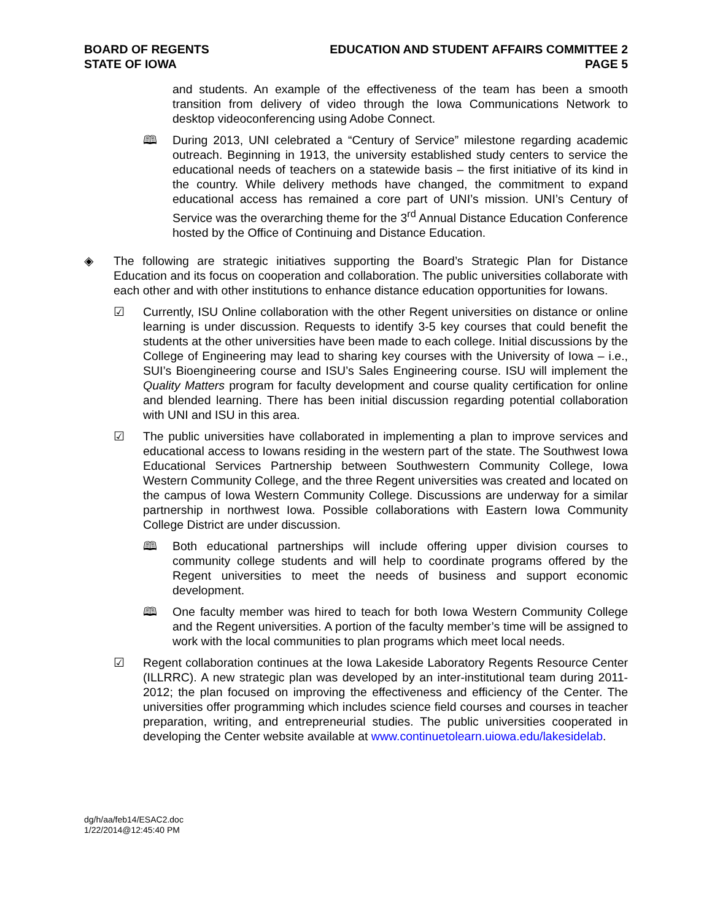BOARD OF REGENTS
STATE OF IOWA
EDUCATION AND STUDENT AFFAIRS COMMITTEE 2
PAGE 5
and students. An example of the effectiveness of the team has been a smooth transition from delivery of video through the Iowa Communications Network to desktop videoconferencing using Adobe Connect.
🕮 During 2013, UNI celebrated a “Century of Service” milestone regarding academic outreach. Beginning in 1913, the university established study centers to service the educational needs of teachers on a statewide basis – the first initiative of its kind in the country. While delivery methods have changed, the commitment to expand educational access has remained a core part of UNI’s mission. UNI’s Century of Service was the overarching theme for the 3<sup>rd</sup> Annual Distance Education Conference hosted by the Office of Continuing and Distance Education.
◈ The following are strategic initiatives supporting the Board’s Strategic Plan for Distance Education and its focus on cooperation and collaboration. The public universities collaborate with each other and with other institutions to enhance distance education opportunities for Iowans.
☑ Currently, ISU Online collaboration with the other Regent universities on distance or online learning is under discussion. Requests to identify 3-5 key courses that could benefit the students at the other universities have been made to each college. Initial discussions by the College of Engineering may lead to sharing key courses with the University of Iowa – i.e., SUI’s Bioengineering course and ISU’s Sales Engineering course. ISU will implement the Quality Matters program for faculty development and course quality certification for online and blended learning. There has been initial discussion regarding potential collaboration with UNI and ISU in this area.
☑ The public universities have collaborated in implementing a plan to improve services and educational access to Iowans residing in the western part of the state. The Southwest Iowa Educational Services Partnership between Southwestern Community College, Iowa Western Community College, and the three Regent universities was created and located on the campus of Iowa Western Community College. Discussions are underway for a similar partnership in northwest Iowa. Possible collaborations with Eastern Iowa Community College District are under discussion.
🕮 Both educational partnerships will include offering upper division courses to community college students and will help to coordinate programs offered by the Regent universities to meet the needs of business and support economic development.
🕮 One faculty member was hired to teach for both Iowa Western Community College and the Regent universities. A portion of the faculty member’s time will be assigned to work with the local communities to plan programs which meet local needs.
☑ Regent collaboration continues at the Iowa Lakeside Laboratory Regents Resource Center (ILLRRC). A new strategic plan was developed by an inter-institutional team during 2011-2012; the plan focused on improving the effectiveness and efficiency of the Center. The universities offer programming which includes science field courses and courses in teacher preparation, writing, and entrepreneurial studies. The public universities cooperated in developing the Center website available at www.continuetolearn.uiowa.edu/lakesidelab.
dg/h/aa/feb14/ESAC2.doc
1/22/2014@12:45:40 PM